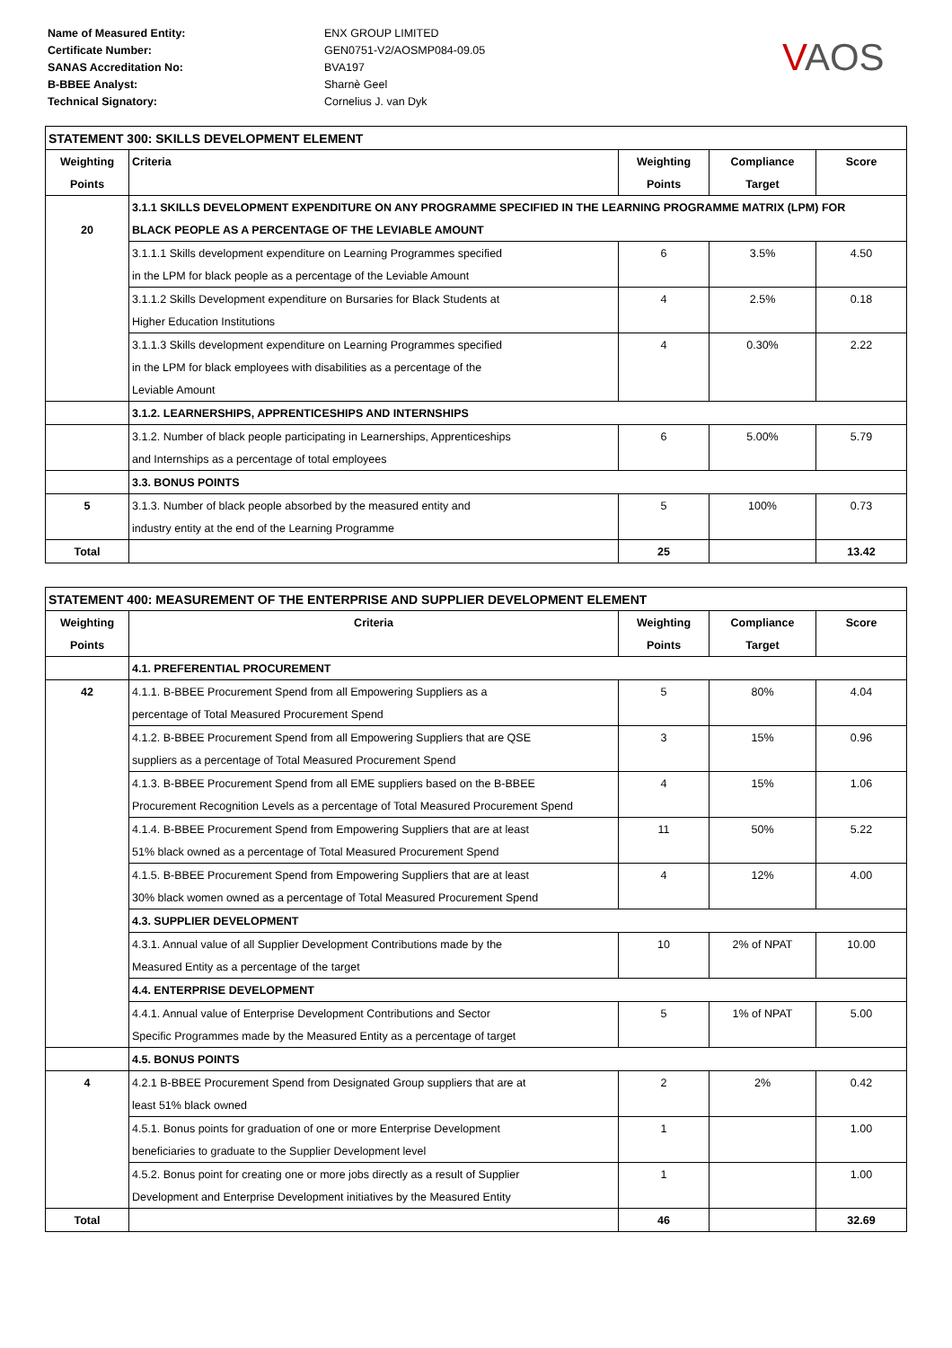Name of Measured Entity:
Certificate Number:
SANAS Accreditation No:
B-BBEE Analyst:
Technical Signatory:
ENX GROUP LIMITED
GEN0751-V2/AOSMP084-09.05
BVA197
Sharnè Geel
Cornelius J. van Dyk
VAOS
| STATEMENT 300: SKILLS DEVELOPMENT ELEMENT | | | | |
| --- | --- | --- | --- | --- |
| Weighting | Criteria | Weighting | Compliance | Score |
| Points | | Points | Target | |
| | 3.1.1 SKILLS DEVELOPMENT EXPENDITURE ON ANY PROGRAMME SPECIFIED IN THE LEARNING PROGRAMME MATRIX (LPM) FOR | | | |
| 20 | BLACK PEOPLE AS A PERCENTAGE OF THE LEVIABLE AMOUNT | | | |
| | 3.1.1.1 Skills development expenditure on Learning Programmes specified | 6 | 3.5% | 4.50 |
| | in the LPM for black people as a percentage of the Leviable Amount | | | |
| | 3.1.1.2 Skills Development expenditure on Bursaries for Black Students at | 4 | 2.5% | 0.18 |
| | Higher Education Institutions | | | |
| | 3.1.1.3 Skills development expenditure on Learning Programmes specified | 4 | 0.30% | 2.22 |
| | in the LPM for black employees with disabilities as a percentage of the | | | |
| | Leviable Amount | | | |
| | 3.1.2. LEARNERSHIPS, APPRENTICESHIPS AND INTERNSHIPS | | | |
| | 3.1.2. Number of black people participating in Learnerships, Apprenticeships | 6 | 5.00% | 5.79 |
| | and Internships as a percentage of total employees | | | |
| | 3.3. BONUS POINTS | | | |
| 5 | 3.1.3. Number of black people absorbed by the measured entity and | 5 | 100% | 0.73 |
| | industry entity at the end of the Learning Programme | | | |
| Total | | 25 | | 13.42 |
| STATEMENT 400: MEASUREMENT OF THE ENTERPRISE AND SUPPLIER DEVELOPMENT ELEMENT | | | | |
| --- | --- | --- | --- | --- |
| Weighting | Criteria | Weighting | Compliance | Score |
| Points | | Points | Target | |
| | 4.1. PREFERENTIAL PROCUREMENT | | | |
| 42 | 4.1.1. B-BBEE Procurement Spend from all Empowering Suppliers as a | 5 | 80% | 4.04 |
| | percentage of Total Measured Procurement Spend | | | |
| | 4.1.2. B-BBEE Procurement Spend from all Empowering Suppliers that are QSE | 3 | 15% | 0.96 |
| | suppliers as a percentage of Total Measured Procurement Spend | | | |
| | 4.1.3. B-BBEE Procurement Spend from all EME suppliers based on the B-BBEE | 4 | 15% | 1.06 |
| | Procurement Recognition Levels as a percentage of Total Measured Procurement Spend | | | |
| | 4.1.4. B-BBEE Procurement Spend from Empowering Suppliers that are at least | 11 | 50% | 5.22 |
| | 51% black owned as a percentage of Total Measured Procurement Spend | | | |
| | 4.1.5. B-BBEE Procurement Spend from Empowering Suppliers that are at least | 4 | 12% | 4.00 |
| | 30% black women owned as a percentage of Total Measured Procurement Spend | | | |
| | 4.3. SUPPLIER DEVELOPMENT | | | |
| | 4.3.1. Annual value of all Supplier Development Contributions made by the | 10 | 2% of NPAT | 10.00 |
| | Measured Entity as a percentage of the target | | | |
| | 4.4. ENTERPRISE DEVELOPMENT | | | |
| | 4.4.1. Annual value of Enterprise Development Contributions and Sector | 5 | 1% of NPAT | 5.00 |
| | Specific Programmes made by the Measured Entity as a percentage of target | | | |
| | 4.5. BONUS POINTS | | | |
| 4 | 4.2.1 B-BBEE Procurement Spend from Designated Group suppliers that are at | 2 | 2% | 0.42 |
| | least 51% black owned | | | |
| | 4.5.1. Bonus points for graduation of one or more Enterprise Development | 1 | | 1.00 |
| | beneficiaries to graduate to the Supplier Development level | | | |
| | 4.5.2. Bonus point for creating one or more jobs directly as a result of Supplier | 1 | | 1.00 |
| | Development and Enterprise Development initiatives by the Measured Entity | | | |
| Total | | 46 | | 32.69 |